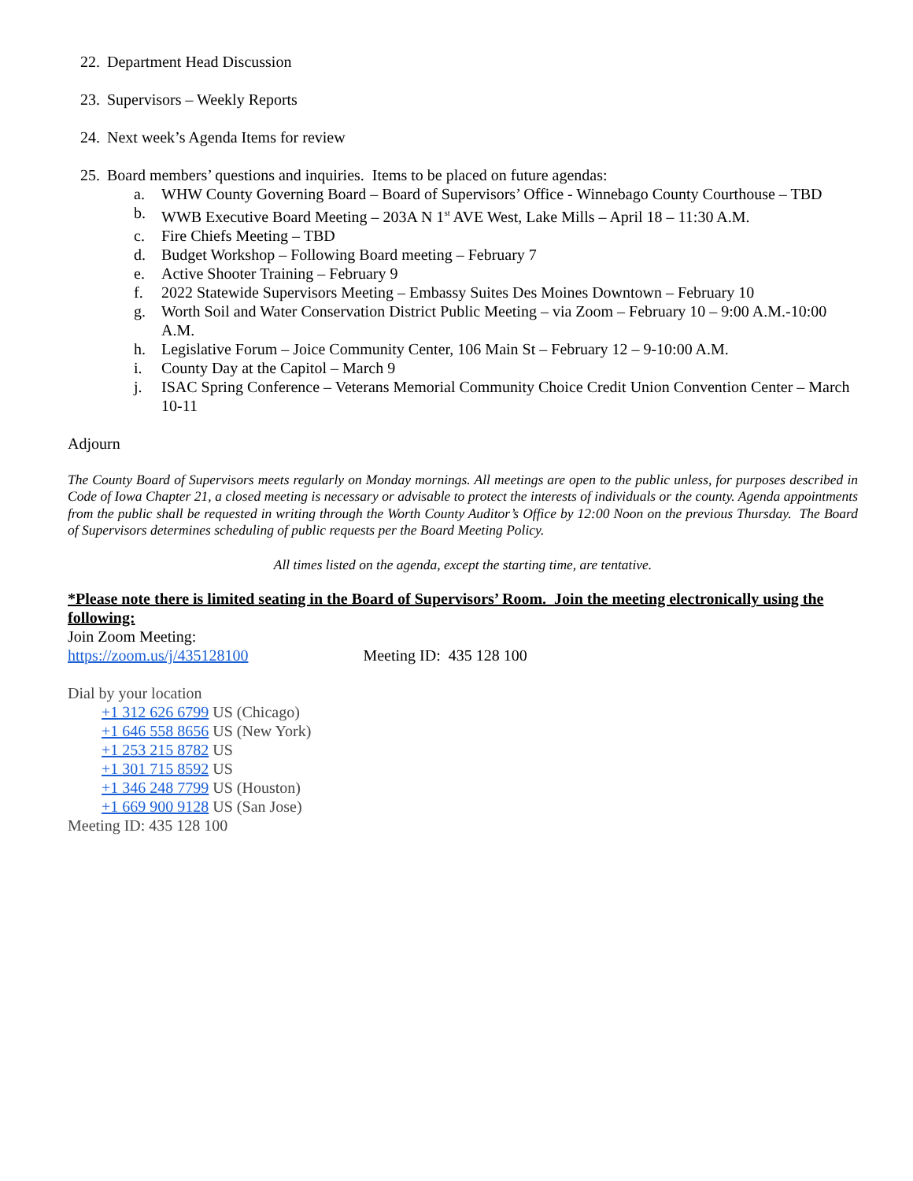22. Department Head Discussion
23. Supervisors – Weekly Reports
24. Next week’s Agenda Items for review
25. Board members’ questions and inquiries. Items to be placed on future agendas:
a. WHW County Governing Board – Board of Supervisors’ Office - Winnebago County Courthouse – TBD
b. WWB Executive Board Meeting – 203A N 1<sup>st</sup> AVE West, Lake Mills – April 18 – 11:30 A.M.
c. Fire Chiefs Meeting – TBD
d. Budget Workshop – Following Board meeting – February 7
e. Active Shooter Training – February 9
f. 2022 Statewide Supervisors Meeting – Embassy Suites Des Moines Downtown – February 10
g. Worth Soil and Water Conservation District Public Meeting – via Zoom – February 10 – 9:00 A.M.-10:00 A.M.
h. Legislative Forum – Joice Community Center, 106 Main St – February 12 – 9-10:00 A.M.
i. County Day at the Capitol – March 9
j. ISAC Spring Conference – Veterans Memorial Community Choice Credit Union Convention Center – March 10-11
Adjourn
The County Board of Supervisors meets regularly on Monday mornings. All meetings are open to the public unless, for purposes described in Code of Iowa Chapter 21, a closed meeting is necessary or advisable to protect the interests of individuals or the county. Agenda appointments from the public shall be requested in writing through the Worth County Auditor’s Office by 12:00 Noon on the previous Thursday. The Board of Supervisors determines scheduling of public requests per the Board Meeting Policy.
All times listed on the agenda, except the starting time, are tentative.
*Please note there is limited seating in the Board of Supervisors’ Room. Join the meeting electronically using the following:
Join Zoom Meeting:
https://zoom.us/j/435128100 Meeting ID: 435 128 100
Dial by your location
+1 312 626 6799 US (Chicago)
+1 646 558 8656 US (New York)
+1 253 215 8782 US
+1 301 715 8592 US
+1 346 248 7799 US (Houston)
+1 669 900 9128 US (San Jose)
Meeting ID: 435 128 100